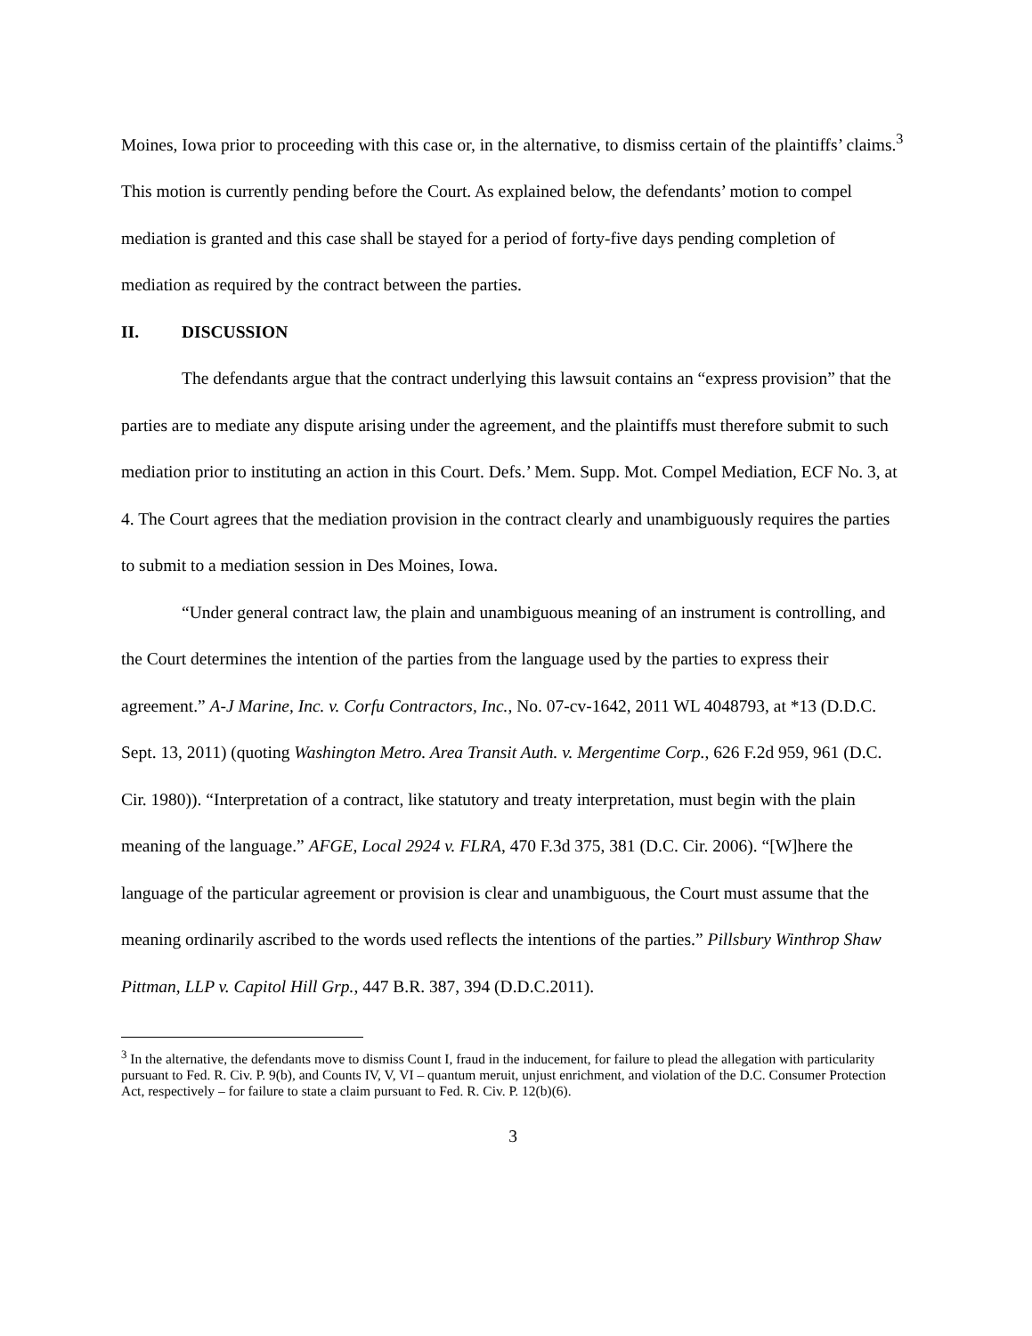Moines, Iowa prior to proceeding with this case or, in the alternative, to dismiss certain of the plaintiffs’ claims.<sup>3</sup> This motion is currently pending before the Court. As explained below, the defendants’ motion to compel mediation is granted and this case shall be stayed for a period of forty-five days pending completion of mediation as required by the contract between the parties.
II. DISCUSSION
The defendants argue that the contract underlying this lawsuit contains an “express provision” that the parties are to mediate any dispute arising under the agreement, and the plaintiffs must therefore submit to such mediation prior to instituting an action in this Court. Defs.’ Mem. Supp. Mot. Compel Mediation, ECF No. 3, at 4. The Court agrees that the mediation provision in the contract clearly and unambiguously requires the parties to submit to a mediation session in Des Moines, Iowa.
“Under general contract law, the plain and unambiguous meaning of an instrument is controlling, and the Court determines the intention of the parties from the language used by the parties to express their agreement.” A-J Marine, Inc. v. Corfu Contractors, Inc., No. 07-cv-1642, 2011 WL 4048793, at *13 (D.D.C. Sept. 13, 2011) (quoting Washington Metro. Area Transit Auth. v. Mergentime Corp., 626 F.2d 959, 961 (D.C. Cir. 1980)). “Interpretation of a contract, like statutory and treaty interpretation, must begin with the plain meaning of the language.” AFGE, Local 2924 v. FLRA, 470 F.3d 375, 381 (D.C. Cir. 2006). “[W]here the language of the particular agreement or provision is clear and unambiguous, the Court must assume that the meaning ordinarily ascribed to the words used reflects the intentions of the parties.” Pillsbury Winthrop Shaw Pittman, LLP v. Capitol Hill Grp., 447 B.R. 387, 394 (D.D.C.2011).
<sup>3</sup> In the alternative, the defendants move to dismiss Count I, fraud in the inducement, for failure to plead the allegation with particularity pursuant to Fed. R. Civ. P. 9(b), and Counts IV, V, VI – quantum meruit, unjust enrichment, and violation of the D.C. Consumer Protection Act, respectively – for failure to state a claim pursuant to Fed. R. Civ. P. 12(b)(6).
3